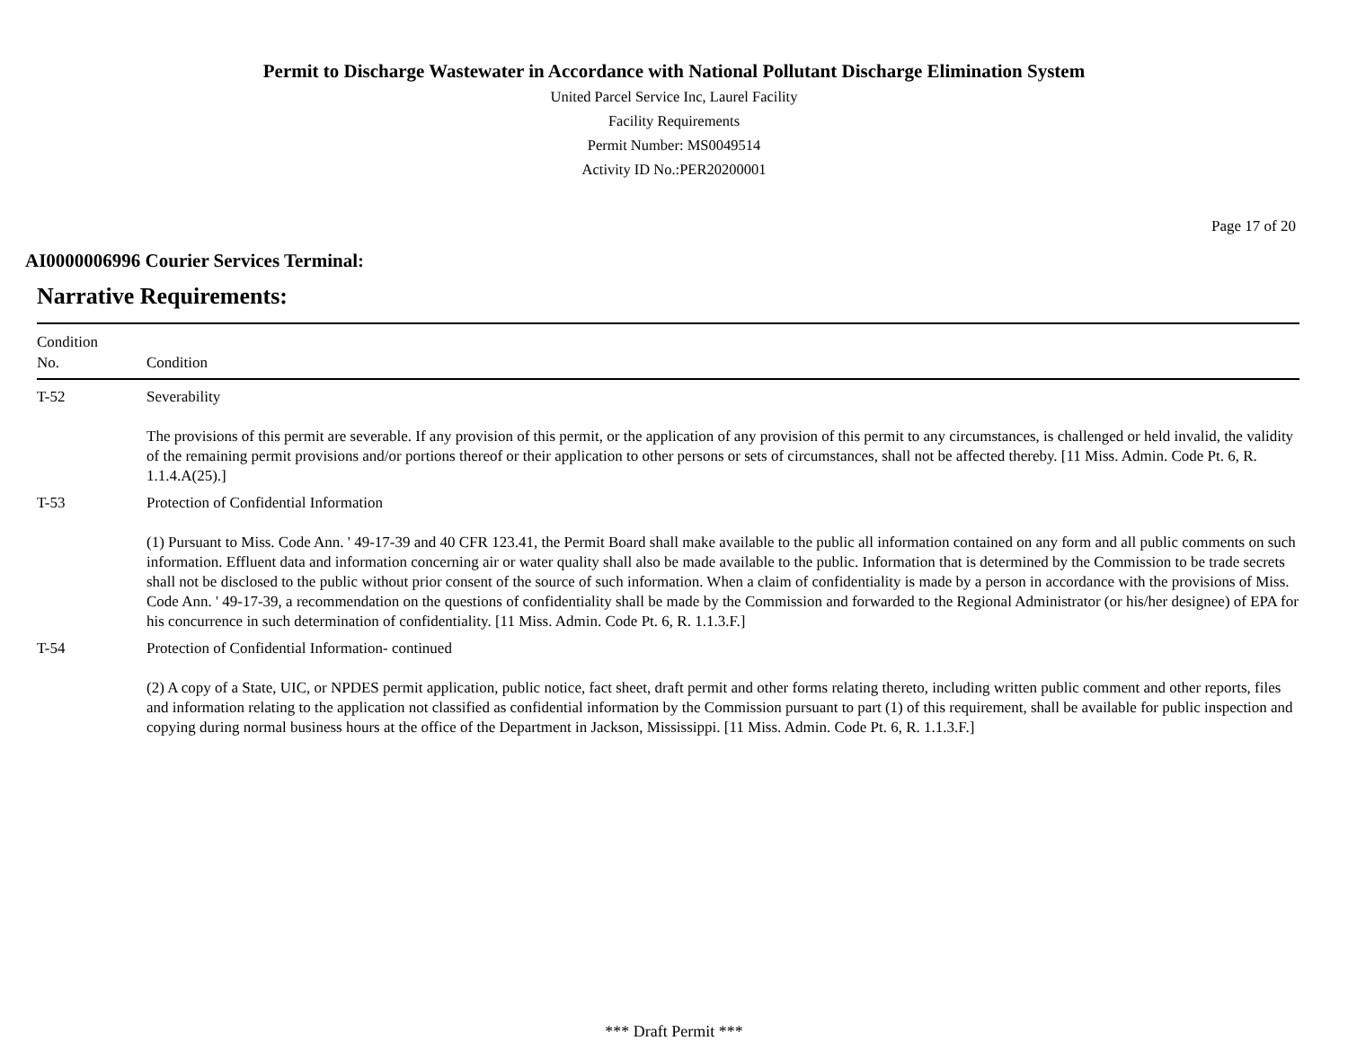Permit to Discharge Wastewater in Accordance with National Pollutant Discharge Elimination System
United Parcel Service Inc, Laurel Facility
Facility Requirements
Permit Number: MS0049514
Activity ID No.:PER20200001
Page 17 of 20
AI0000006996 Courier Services Terminal:
Narrative Requirements:
| Condition No. | Condition |
| --- | --- |
| T-52 | Severability The provisions of this permit are severable. If any provision of this permit, or the application of any provision of this permit to any circumstances, is challenged or held invalid, the validity of the remaining permit provisions and/or portions thereof or their application to other persons or sets of circumstances, shall not be affected thereby. [11 Miss. Admin. Code Pt. 6, R. 1.1.4.A(25).] |
| T-53 | Protection of Confidential Information (1) Pursuant to Miss. Code Ann. ' 49-17-39 and 40 CFR 123.41, the Permit Board shall make available to the public all information contained on any form and all public comments on such information. Effluent data and information concerning air or water quality shall also be made available to the public. Information that is determined by the Commission to be trade secrets shall not be disclosed to the public without prior consent of the source of such information. When a claim of confidentiality is made by a person in accordance with the provisions of Miss. Code Ann. ' 49-17-39, a recommendation on the questions of confidentiality shall be made by the Commission and forwarded to the Regional Administrator (or his/her designee) of EPA for his concurrence in such determination of confidentiality. [11 Miss. Admin. Code Pt. 6, R. 1.1.3.F.] |
| T-54 | Protection of Confidential Information- continued (2) A copy of a State, UIC, or NPDES permit application, public notice, fact sheet, draft permit and other forms relating thereto, including written public comment and other reports, files and information relating to the application not classified as confidential information by the Commission pursuant to part (1) of this requirement, shall be available for public inspection and copying during normal business hours at the office of the Department in Jackson, Mississippi. [11 Miss. Admin. Code Pt. 6, R. 1.1.3.F.] |
*** Draft Permit ***